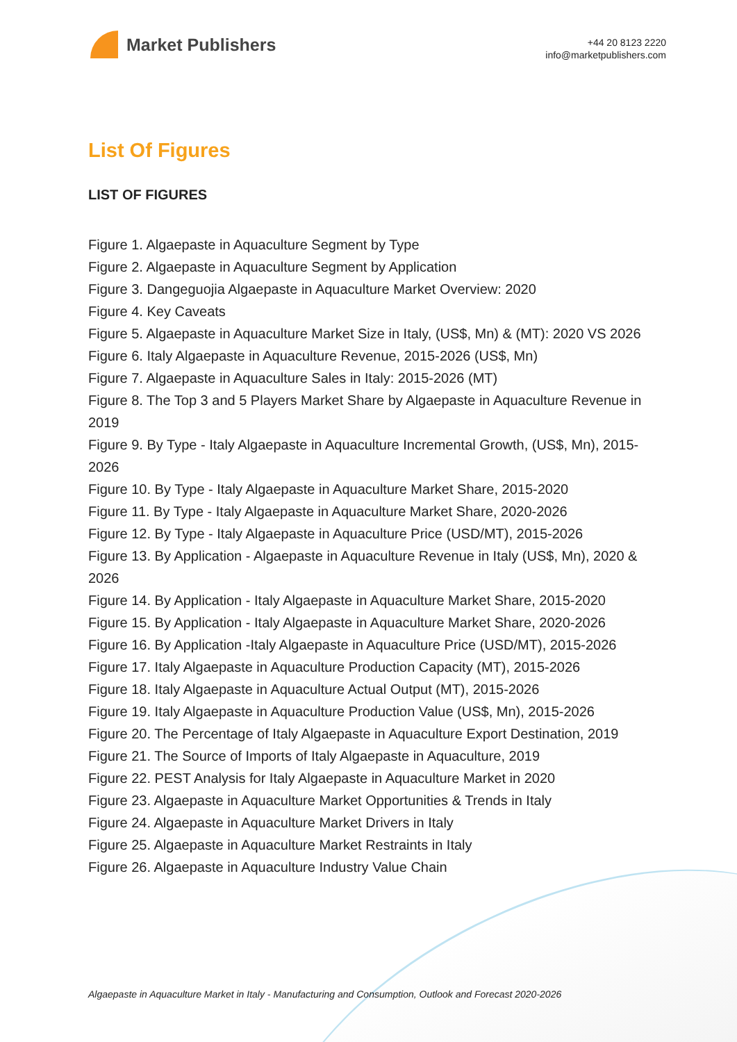Market Publishers
+44 20 8123 2220
info@marketpublishers.com
List Of Figures
LIST OF FIGURES
Figure 1. Algaepaste in Aquaculture Segment by Type
Figure 2. Algaepaste in Aquaculture Segment by Application
Figure 3. Dangeguojia Algaepaste in Aquaculture Market Overview: 2020
Figure 4. Key Caveats
Figure 5. Algaepaste in Aquaculture Market Size in Italy, (US$, Mn) & (MT): 2020 VS 2026
Figure 6. Italy Algaepaste in Aquaculture Revenue, 2015-2026 (US$, Mn)
Figure 7. Algaepaste in Aquaculture Sales in Italy: 2015-2026 (MT)
Figure 8. The Top 3 and 5 Players Market Share by Algaepaste in Aquaculture Revenue in 2019
Figure 9. By Type - Italy Algaepaste in Aquaculture Incremental Growth, (US$, Mn), 2015-2026
Figure 10. By Type - Italy Algaepaste in Aquaculture Market Share, 2015-2020
Figure 11. By Type - Italy Algaepaste in Aquaculture Market Share, 2020-2026
Figure 12. By Type - Italy Algaepaste in Aquaculture Price (USD/MT), 2015-2026
Figure 13. By Application - Algaepaste in Aquaculture Revenue in Italy (US$, Mn), 2020 & 2026
Figure 14. By Application - Italy Algaepaste in Aquaculture Market Share, 2015-2020
Figure 15. By Application - Italy Algaepaste in Aquaculture Market Share, 2020-2026
Figure 16. By Application -Italy Algaepaste in Aquaculture Price (USD/MT), 2015-2026
Figure 17. Italy Algaepaste in Aquaculture Production Capacity (MT), 2015-2026
Figure 18. Italy Algaepaste in Aquaculture Actual Output (MT), 2015-2026
Figure 19. Italy Algaepaste in Aquaculture Production Value (US$, Mn), 2015-2026
Figure 20. The Percentage of Italy Algaepaste in Aquaculture Export Destination, 2019
Figure 21. The Source of Imports of Italy Algaepaste in Aquaculture, 2019
Figure 22. PEST Analysis for Italy Algaepaste in Aquaculture Market in 2020
Figure 23. Algaepaste in Aquaculture Market Opportunities & Trends in Italy
Figure 24. Algaepaste in Aquaculture Market Drivers in Italy
Figure 25. Algaepaste in Aquaculture Market Restraints in Italy
Figure 26. Algaepaste in Aquaculture Industry Value Chain
Algaepaste in Aquaculture Market in Italy - Manufacturing and Consumption, Outlook and Forecast 2020-2026